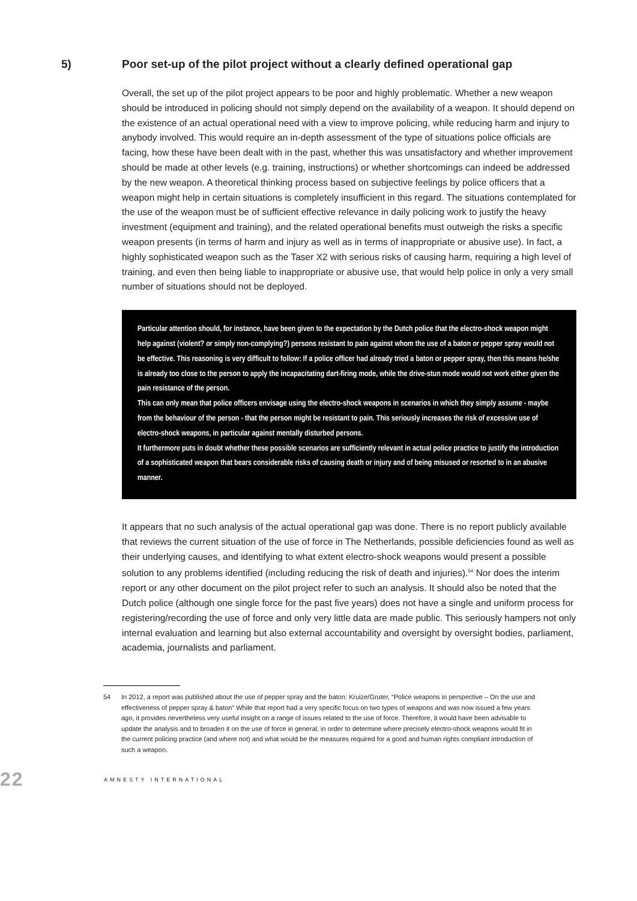5) Poor set-up of the pilot project without a clearly defined operational gap
Overall, the set up of the pilot project appears to be poor and highly problematic. Whether a new weapon should be introduced in policing should not simply depend on the availability of a weapon. It should depend on the existence of an actual operational need with a view to improve policing, while reducing harm and injury to anybody involved. This would require an in-depth assessment of the type of situations police officials are facing, how these have been dealt with in the past, whether this was unsatisfactory and whether improvement should be made at other levels (e.g. training, instructions) or whether shortcomings can indeed be addressed by the new weapon. A theoretical thinking process based on subjective feelings by police officers that a weapon might help in certain situations is completely insufficient in this regard. The situations contemplated for the use of the weapon must be of sufficient effective relevance in daily policing work to justify the heavy investment (equipment and training), and the related operational benefits must outweigh the risks a specific weapon presents (in terms of harm and injury as well as in terms of inappropriate or abusive use). In fact, a highly sophisticated weapon such as the Taser X2 with serious risks of causing harm, requiring a high level of training, and even then being liable to inappropriate or abusive use, that would help police in only a very small number of situations should not be deployed.
Particular attention should, for instance, have been given to the expectation by the Dutch police that the electro-shock weapon might help against (violent? or simply non-complying?) persons resistant to pain against whom the use of a baton or pepper spray would not be effective. This reasoning is very difficult to follow: If a police officer had already tried a baton or pepper spray, then this means he/she is already too close to the person to apply the incapacitating dart-firing mode, while the drive-stun mode would not work either given the pain resistance of the person.
This can only mean that police officers envisage using the electro-shock weapons in scenarios in which they simply assume - maybe from the behaviour of the person - that the person might be resistant to pain. This seriously increases the risk of excessive use of electro-shock weapons, in particular against mentally disturbed persons.
It furthermore puts in doubt whether these possible scenarios are sufficiently relevant in actual police practice to justify the introduction of a sophisticated weapon that bears considerable risks of causing death or injury and of being misused or resorted to in an abusive manner.
It appears that no such analysis of the actual operational gap was done. There is no report publicly available that reviews the current situation of the use of force in The Netherlands, possible deficiencies found as well as their underlying causes, and identifying to what extent electro-shock weapons would present a possible solution to any problems identified (including reducing the risk of death and injuries).<sup>54</sup> Nor does the interim report or any other document on the pilot project refer to such an analysis. It should also be noted that the Dutch police (although one single force for the past five years) does not have a single and uniform process for registering/recording the use of force and only very little data are made public. This seriously hampers not only internal evaluation and learning but also external accountability and oversight by oversight bodies, parliament, academia, journalists and parliament.
54 In 2012, a report was published about the use of pepper spray and the baton: Kruize/Gruter, “Police weapons in perspective – On the use and effectiveness of pepper spray & baton” While that report had a very specific focus on two types of weapons and was now issued a few years ago, it provides nevertheless very useful insight on a range of issues related to the use of force. Therefore, it would have been advisable to update the analysis and to broaden it on the use of force in general, in order to determine where precisely electro-shock weapons would fit in the current policing practice (and where not) and what would be the measures required for a good and human rights compliant introduction of such a weapon.
22 AMNESTY INTERNATIONAL